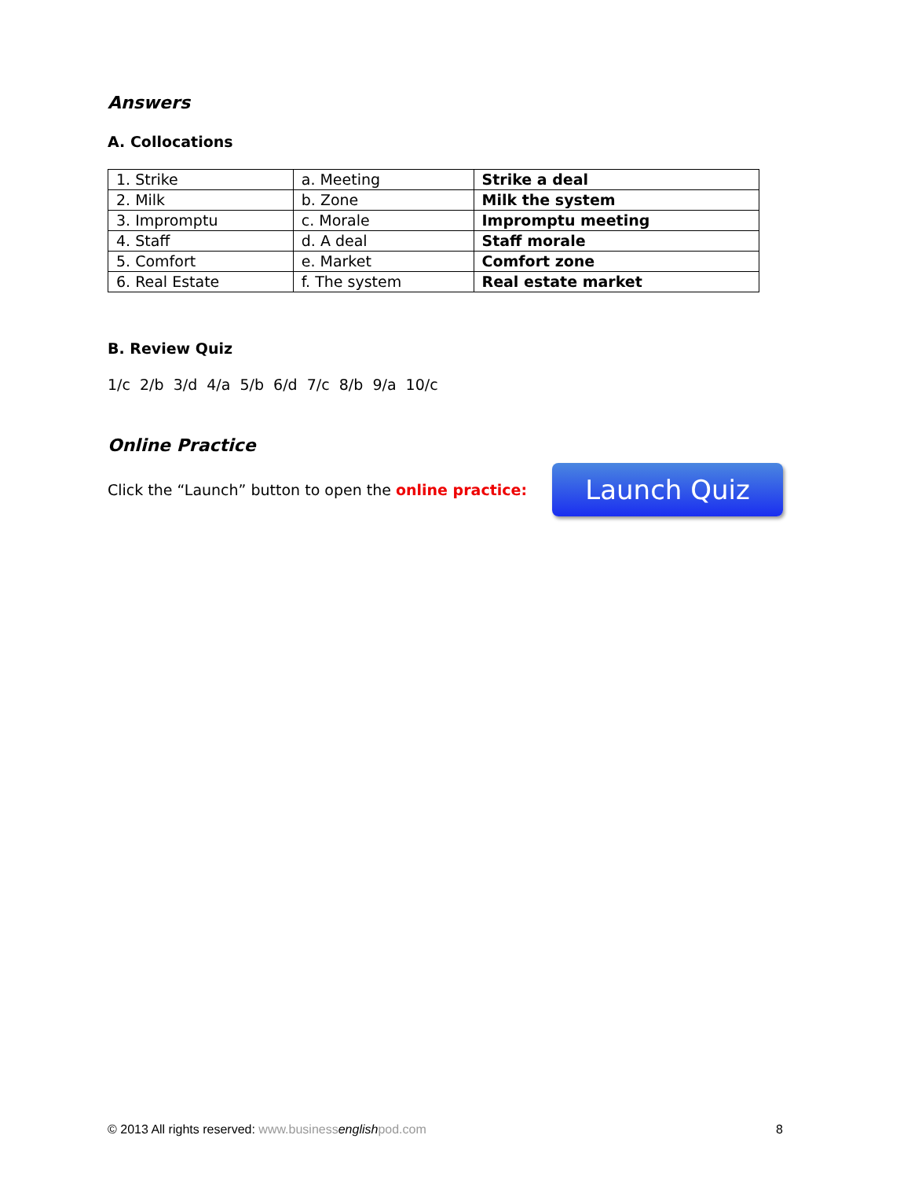Answers
A. Collocations
| 1. Strike | a. Meeting | Strike a deal |
| 2. Milk | b. Zone | Milk the system |
| 3. Impromptu | c. Morale | Impromptu meeting |
| 4. Staff | d. A deal | Staff morale |
| 5. Comfort | e. Market | Comfort zone |
| 6. Real Estate | f. The system | Real estate market |
B. Review Quiz
1/c 2/b 3/d 4/a 5/b 6/d 7/c 8/b 9/a 10/c
Online Practice
Click the “Launch” button to open the online practice:
Launch Quiz
© 2013 All rights reserved: www.businessenglishpod.com 8